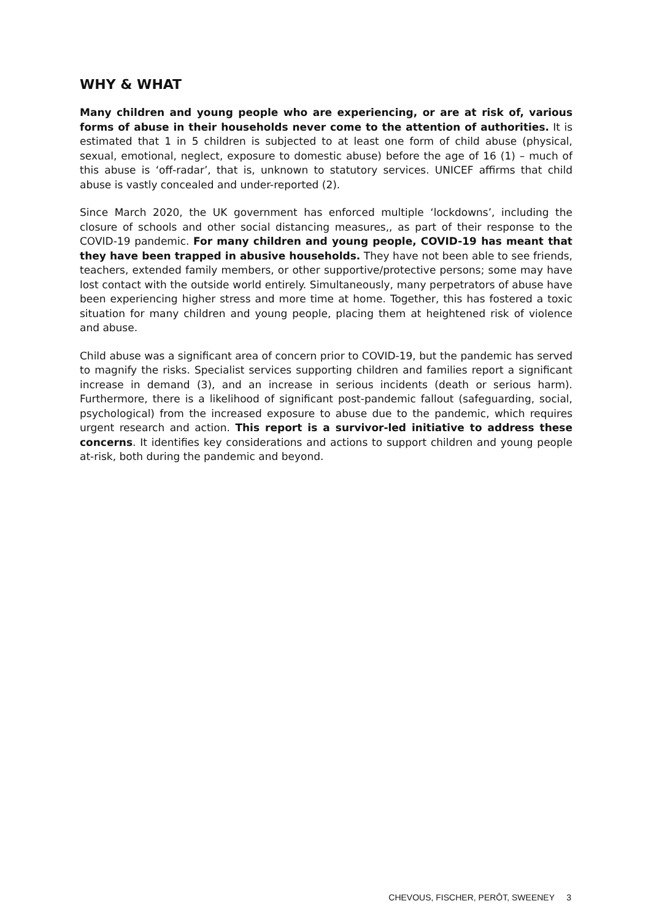WHY & WHAT
Many children and young people who are experiencing, or are at risk of, various forms of abuse in their households never come to the attention of authorities. It is estimated that 1 in 5 children is subjected to at least one form of child abuse (physical, sexual, emotional, neglect, exposure to domestic abuse) before the age of 16 (1) – much of this abuse is ‘off-radar’, that is, unknown to statutory services. UNICEF affirms that child abuse is vastly concealed and under-reported (2).
Since March 2020, the UK government has enforced multiple ‘lockdowns’, including the closure of schools and other social distancing measures,, as part of their response to the COVID-19 pandemic. For many children and young people, COVID-19 has meant that they have been trapped in abusive households. They have not been able to see friends, teachers, extended family members, or other supportive/protective persons; some may have lost contact with the outside world entirely. Simultaneously, many perpetrators of abuse have been experiencing higher stress and more time at home. Together, this has fostered a toxic situation for many children and young people, placing them at heightened risk of violence and abuse.
Child abuse was a significant area of concern prior to COVID-19, but the pandemic has served to magnify the risks. Specialist services supporting children and families report a significant increase in demand (3), and an increase in serious incidents (death or serious harm). Furthermore, there is a likelihood of significant post-pandemic fallout (safeguarding, social, psychological) from the increased exposure to abuse due to the pandemic, which requires urgent research and action. This report is a survivor-led initiative to address these concerns. It identifies key considerations and actions to support children and young people at-risk, both during the pandemic and beyond.
CHEVOUS, FISCHER, PERÔT, SWEENEY 3